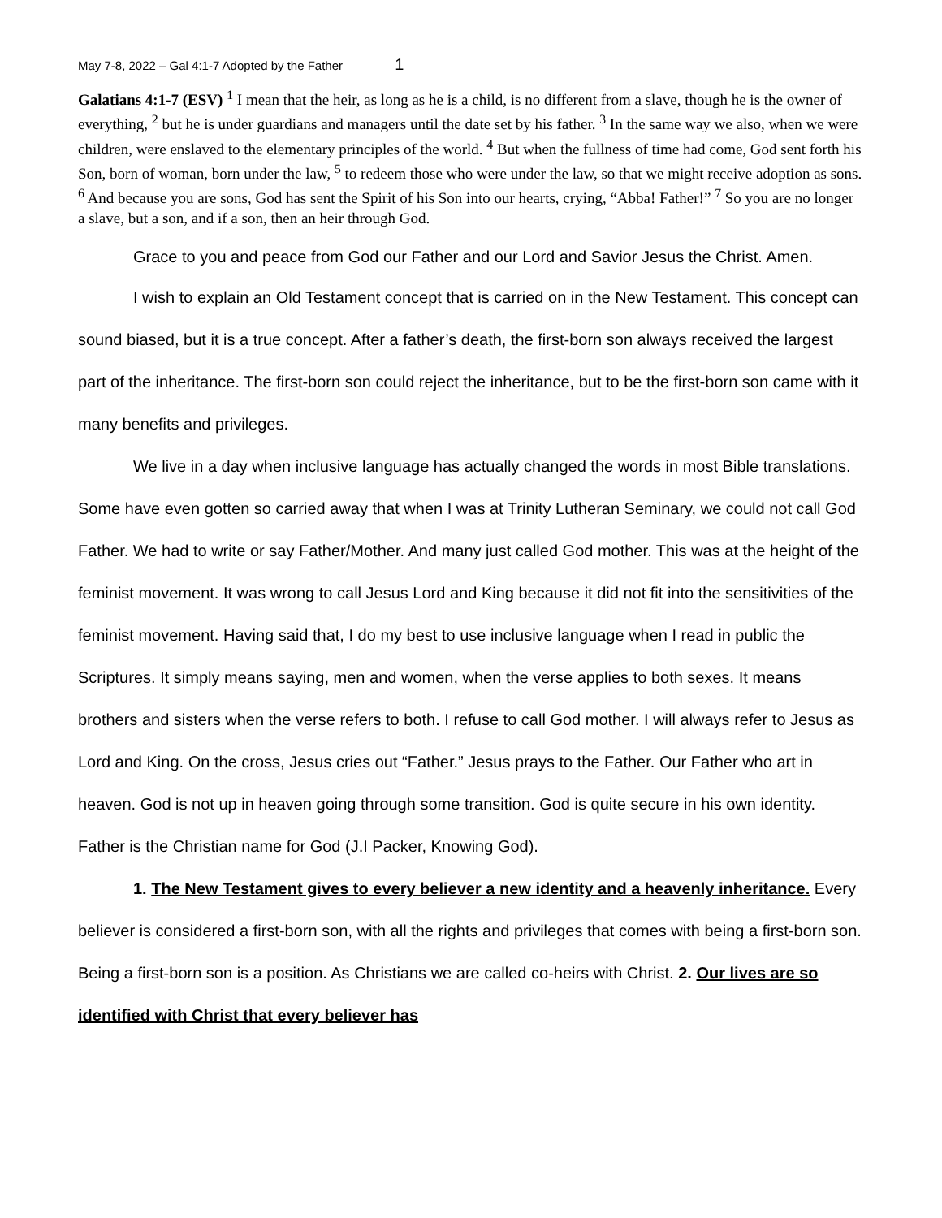May 7-8, 2022 – Gal 4:1-7 Adopted by the Father 1
Galatians 4:1-7 (ESV) <sup>1</sup> I mean that the heir, as long as he is a child, is no different from a slave, though he is the owner of everything, <sup>2</sup> but he is under guardians and managers until the date set by his father. <sup>3</sup> In the same way we also, when we were children, were enslaved to the elementary principles of the world. <sup>4</sup> But when the fullness of time had come, God sent forth his Son, born of woman, born under the law, <sup>5</sup> to redeem those who were under the law, so that we might receive adoption as sons. <sup>6</sup> And because you are sons, God has sent the Spirit of his Son into our hearts, crying, “Abba! Father!” <sup>7</sup> So you are no longer a slave, but a son, and if a son, then an heir through God.
Grace to you and peace from God our Father and our Lord and Savior Jesus the Christ. Amen.
I wish to explain an Old Testament concept that is carried on in the New Testament. This concept can sound biased, but it is a true concept. After a father’s death, the first-born son always received the largest part of the inheritance. The first-born son could reject the inheritance, but to be the first-born son came with it many benefits and privileges.
We live in a day when inclusive language has actually changed the words in most Bible translations. Some have even gotten so carried away that when I was at Trinity Lutheran Seminary, we could not call God Father. We had to write or say Father/Mother. And many just called God mother. This was at the height of the feminist movement. It was wrong to call Jesus Lord and King because it did not fit into the sensitivities of the feminist movement. Having said that, I do my best to use inclusive language when I read in public the Scriptures. It simply means saying, men and women, when the verse applies to both sexes. It means brothers and sisters when the verse refers to both. I refuse to call God mother. I will always refer to Jesus as Lord and King. On the cross, Jesus cries out “Father.” Jesus prays to the Father. Our Father who art in heaven. God is not up in heaven going through some transition. God is quite secure in his own identity. Father is the Christian name for God (J.I Packer, Knowing God).
1. The New Testament gives to every believer a new identity and a heavenly inheritance. Every believer is considered a first-born son, with all the rights and privileges that comes with being a first-born son. Being a first-born son is a position. As Christians we are called co-heirs with Christ. 2. Our lives are so identified with Christ that every believer has